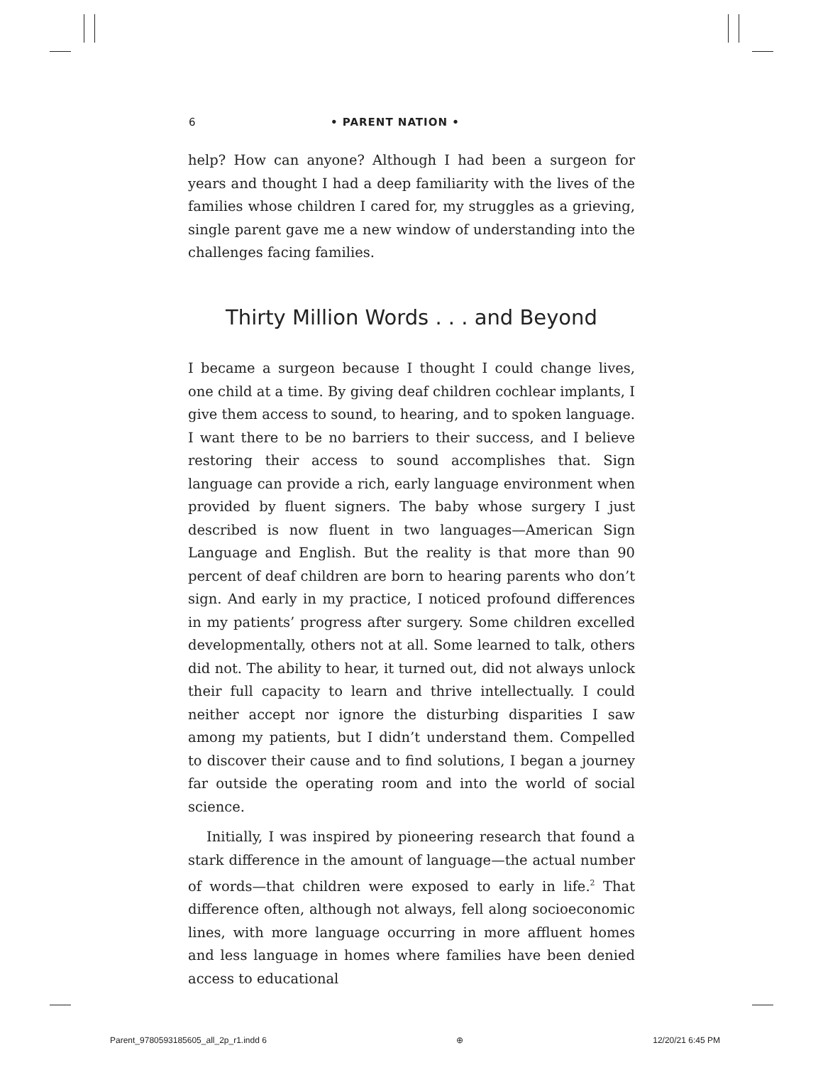6 • PARENT NATION •
help? How can anyone? Although I had been a surgeon for years and thought I had a deep familiarity with the lives of the families whose children I cared for, my struggles as a grieving, single parent gave me a new window of understanding into the challenges facing families.
Thirty Million Words . . . and Beyond
I became a surgeon because I thought I could change lives, one child at a time. By giving deaf children cochlear implants, I give them access to sound, to hearing, and to spoken language. I want there to be no barriers to their success, and I believe restoring their access to sound accomplishes that. Sign language can provide a rich, early language environment when provided by fluent signers. The baby whose surgery I just described is now fluent in two languages—American Sign Language and English. But the reality is that more than 90 percent of deaf children are born to hearing parents who don’t sign. And early in my practice, I noticed profound differences in my patients’ progress after surgery. Some children excelled developmentally, others not at all. Some learned to talk, others did not. The ability to hear, it turned out, did not always unlock their full capacity to learn and thrive intellectually. I could neither accept nor ignore the disturbing disparities I saw among my patients, but I didn’t understand them. Compelled to discover their cause and to find solutions, I began a journey far outside the operating room and into the world of social science.
Initially, I was inspired by pioneering research that found a stark difference in the amount of language—the actual number of words—that children were exposed to early in life.<sup>2</sup> That difference often, although not always, fell along socioeconomic lines, with more language occurring in more affluent homes and less language in homes where families have been denied access to educational
Parent_9780593185605_all_2p_r1.indd 6 ⊕ 12/20/21 6:45 PM